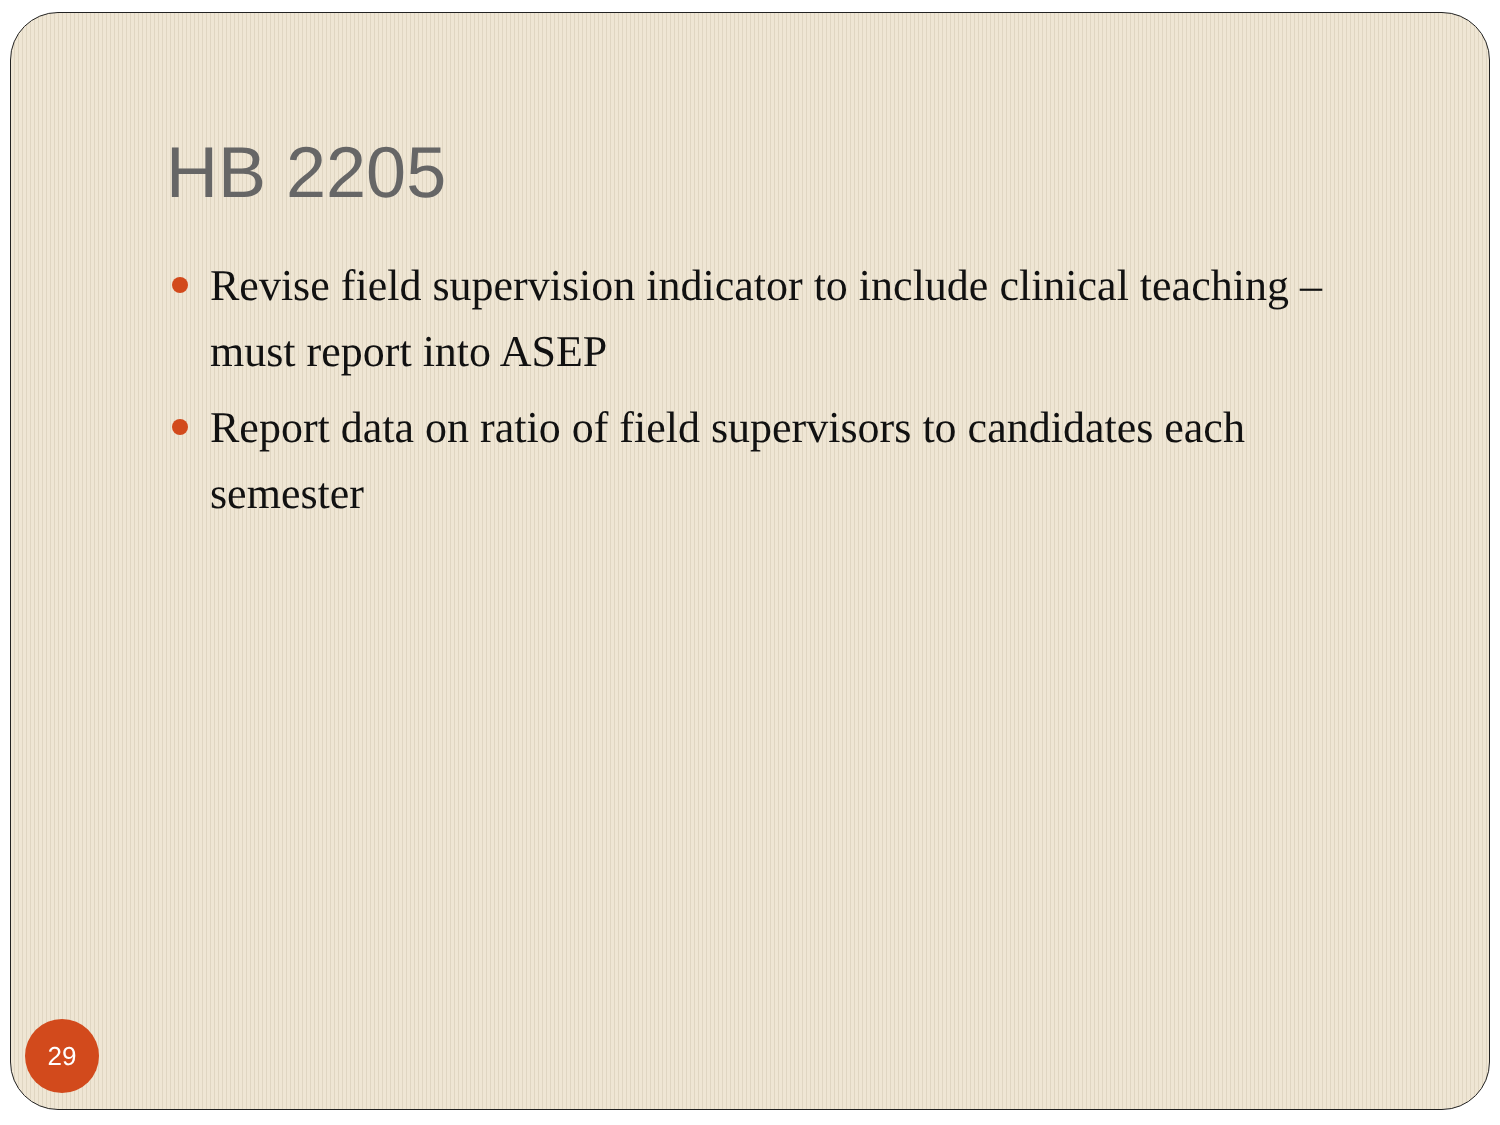HB 2205
Revise field supervision indicator to include clinical teaching – must report into ASEP
Report data on ratio of field supervisors to candidates each semester
29